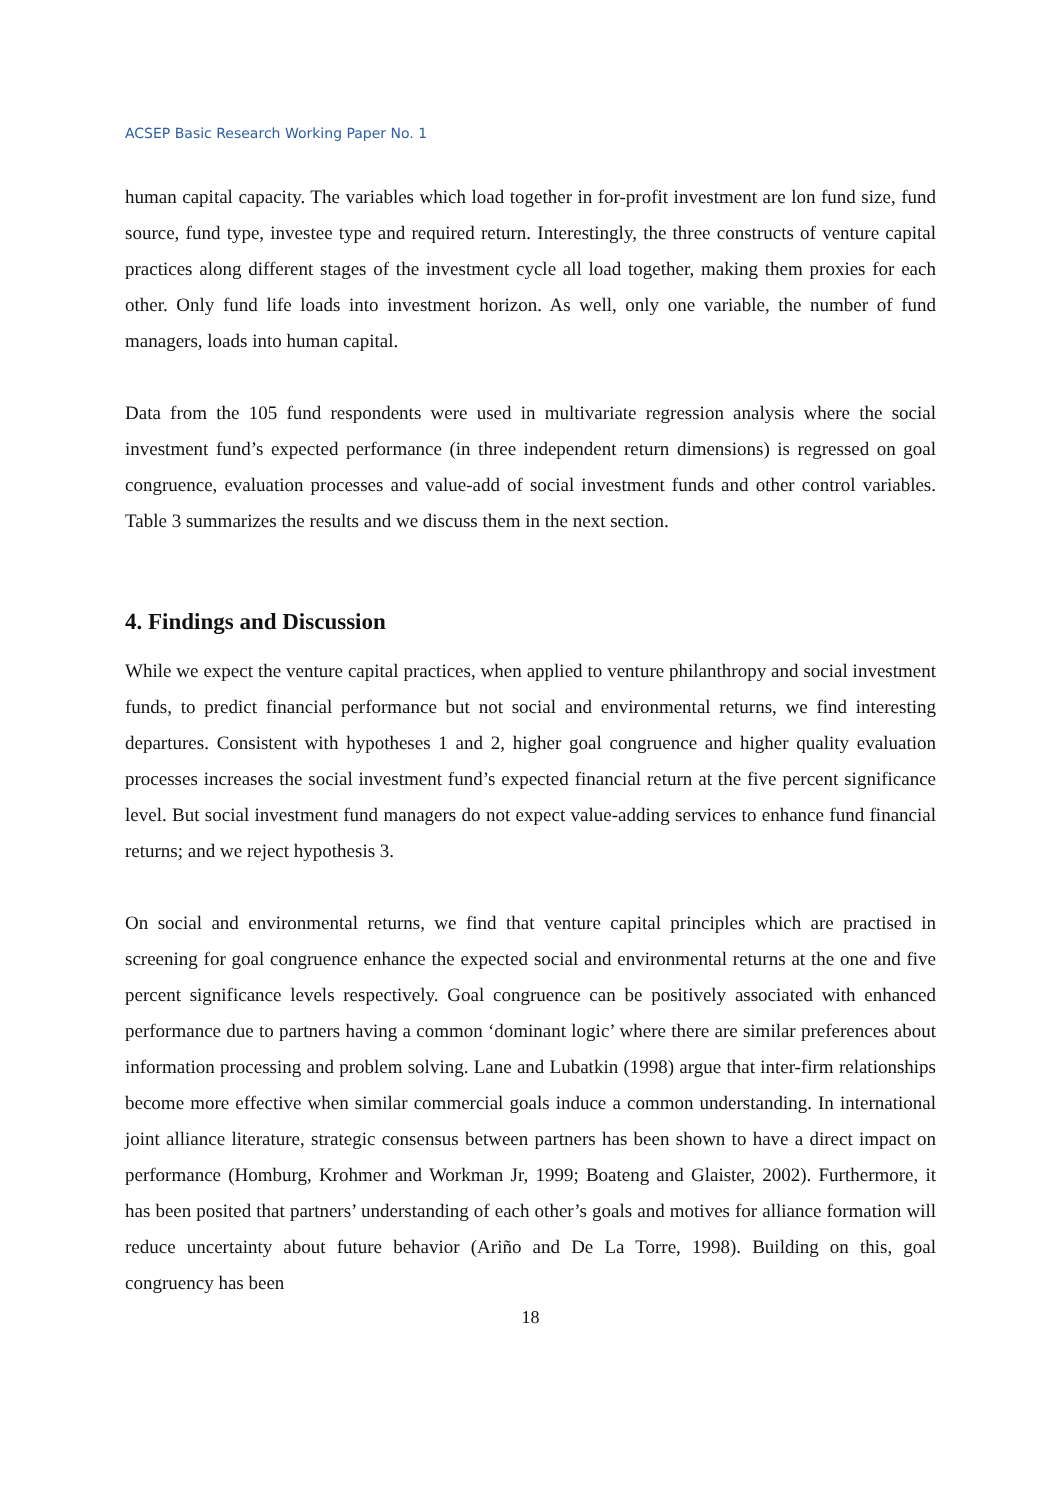ACSEP Basic Research Working Paper No. 1
human capital capacity. The variables which load together in for-profit investment are lon fund size, fund source, fund type, investee type and required return. Interestingly, the three constructs of venture capital practices along different stages of the investment cycle all load together, making them proxies for each other. Only fund life loads into investment horizon. As well, only one variable, the number of fund managers, loads into human capital.
Data from the 105 fund respondents were used in multivariate regression analysis where the social investment fund’s expected performance (in three independent return dimensions) is regressed on goal congruence, evaluation processes and value-add of social investment funds and other control variables. Table 3 summarizes the results and we discuss them in the next section.
4. Findings and Discussion
While we expect the venture capital practices, when applied to venture philanthropy and social investment funds, to predict financial performance but not social and environmental returns, we find interesting departures. Consistent with hypotheses 1 and 2, higher goal congruence and higher quality evaluation processes increases the social investment fund’s expected financial return at the five percent significance level. But social investment fund managers do not expect value-adding services to enhance fund financial returns; and we reject hypothesis 3.
On social and environmental returns, we find that venture capital principles which are practised in screening for goal congruence enhance the expected social and environmental returns at the one and five percent significance levels respectively. Goal congruence can be positively associated with enhanced performance due to partners having a common ‘dominant logic’ where there are similar preferences about information processing and problem solving. Lane and Lubatkin (1998) argue that inter-firm relationships become more effective when similar commercial goals induce a common understanding. In international joint alliance literature, strategic consensus between partners has been shown to have a direct impact on performance (Homburg, Krohmer and Workman Jr, 1999; Boateng and Glaister, 2002). Furthermore, it has been posited that partners’ understanding of each other’s goals and motives for alliance formation will reduce uncertainty about future behavior (Ariño and De La Torre, 1998). Building on this, goal congruency has been
18